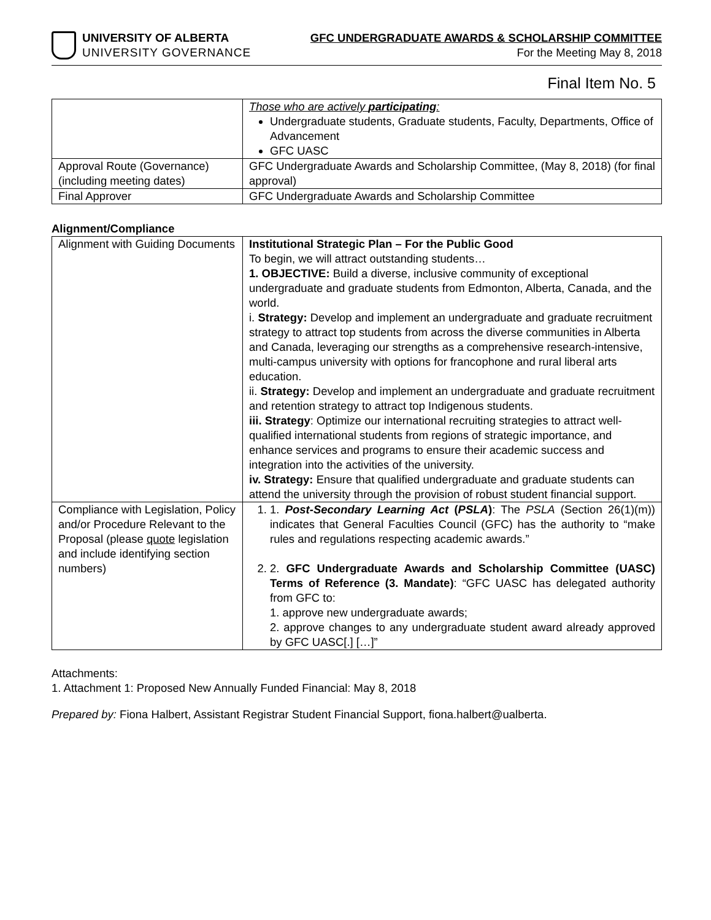UNIVERSITY OF ALBERTA
UNIVERSITY GOVERNANCE
GFC UNDERGRADUATE AWARDS & SCHOLARSHIP COMMITTEE
For the Meeting May 8, 2018
Final Item No. 5
| | Those who are actively participating : Undergraduate students, Graduate students, Faculty, Departments, Office of Advancement GFC UASC |
| Approval Route (Governance) (including meeting dates) | GFC Undergraduate Awards and Scholarship Committee, (May 8, 2018) (for final approval) |
| Final Approver | GFC Undergraduate Awards and Scholarship Committee |
Alignment/Compliance
| Alignment with Guiding Documents | Institutional Strategic Plan – For the Public Good To begin, we will attract outstanding students… 1. OBJECTIVE: Build a diverse, inclusive community of exceptional undergraduate and graduate students from Edmonton, Alberta, Canada, and the world. i. Strategy: Develop and implement an undergraduate and graduate recruitment strategy to attract top students from across the diverse communities in Alberta and Canada, leveraging our strengths as a comprehensive research-intensive, multi-campus university with options for francophone and rural liberal arts education. ii. Strategy: Develop and implement an undergraduate and graduate recruitment and retention strategy to attract top Indigenous students. iii. Strategy : Optimize our international recruiting strategies to attract well-qualified international students from regions of strategic importance, and enhance services and programs to ensure their academic success and integration into the activities of the university. iv. Strategy: Ensure that qualified undergraduate and graduate students can attend the university through the provision of robust student financial support. |
| Compliance with Legislation, Policy and/or Procedure Relevant to the Proposal (please quote legislation and include identifying section numbers) | 1. 1. Post-Secondary Learning Act ( PSLA ) : The PSLA (Section 26(1)(m)) indicates that General Faculties Council (GFC) has the authority to “make rules and regulations respecting academic awards.” 2. 2. GFC Undergraduate Awards and Scholarship Committee (UASC) Terms of Reference (3. Mandate) : “GFC UASC has delegated authority from GFC to: 1. approve new undergraduate awards; 2. approve changes to any undergraduate student award already approved by GFC UASC[.] […]” |
Attachments:
1. Attachment 1: Proposed New Annually Funded Financial: May 8, 2018
Prepared by: Fiona Halbert, Assistant Registrar Student Financial Support, fiona.halbert@ualberta.